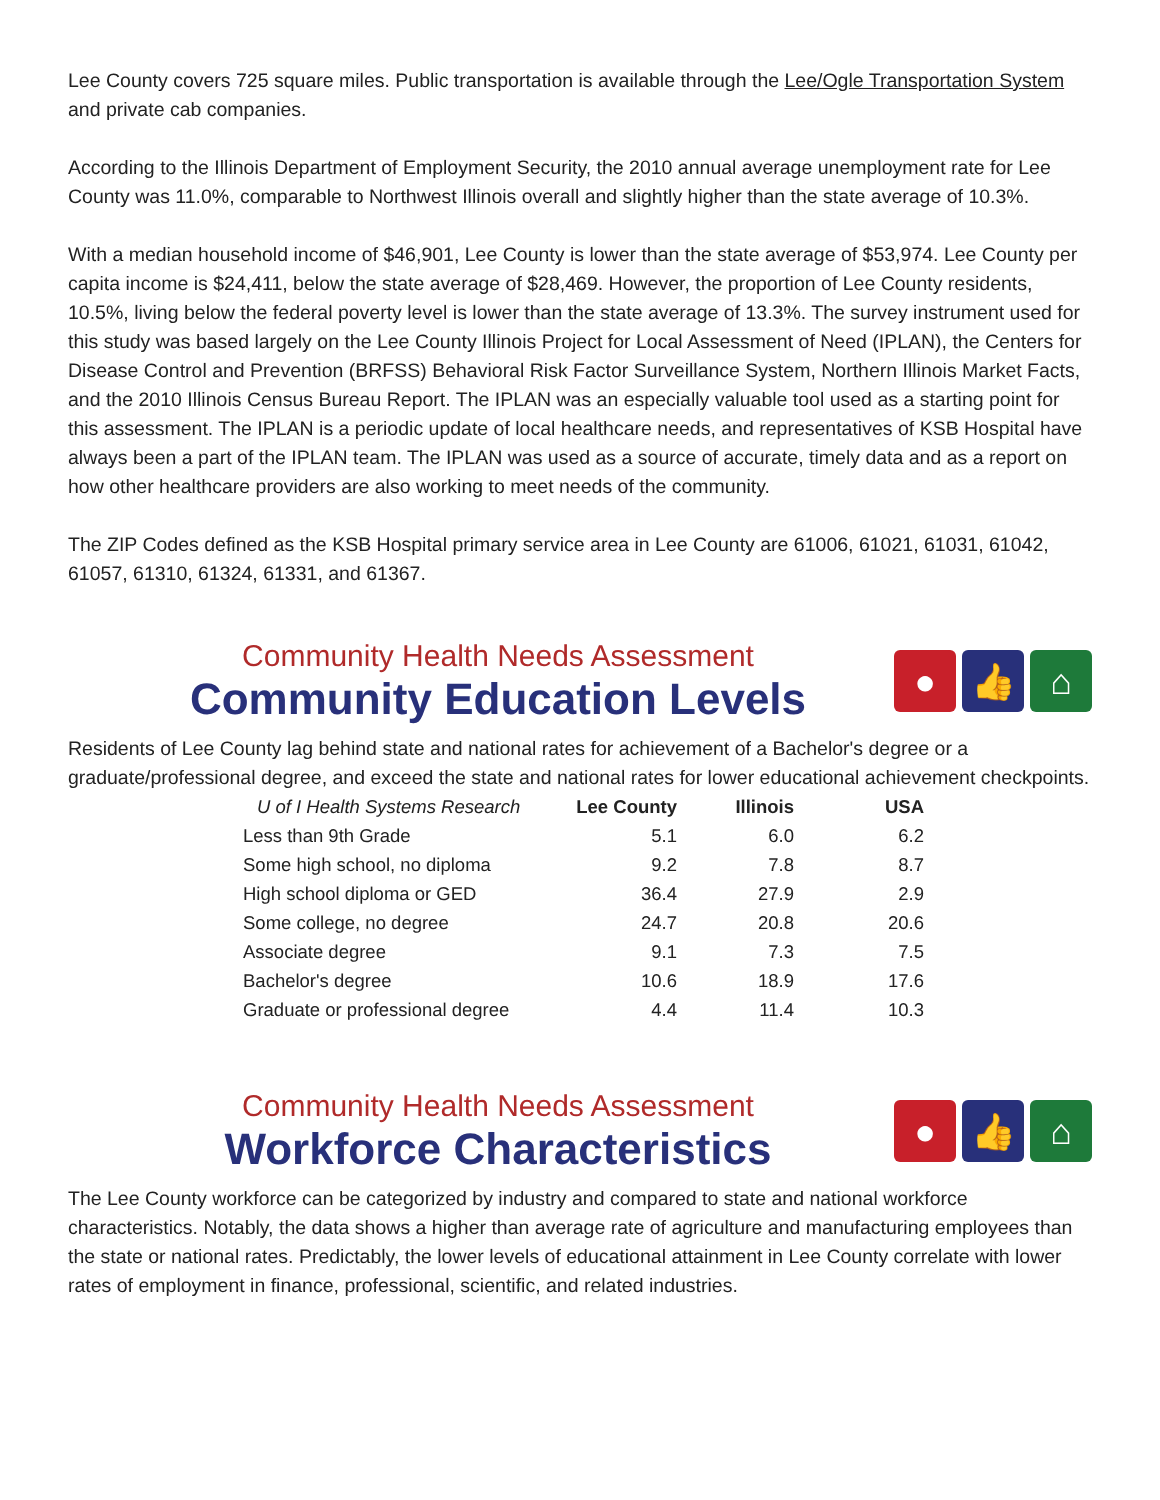Lee County covers 725 square miles. Public transportation is available through the Lee/Ogle Transportation System and private cab companies.
According to the Illinois Department of Employment Security, the 2010 annual average unemployment rate for Lee County was 11.0%, comparable to Northwest Illinois overall and slightly higher than the state average of 10.3%.
With a median household income of $46,901, Lee County is lower than the state average of $53,974. Lee County per capita income is $24,411, below the state average of $28,469. However, the proportion of Lee County residents, 10.5%, living below the federal poverty level is lower than the state average of 13.3%. The survey instrument used for this study was based largely on the Lee County Illinois Project for Local Assessment of Need (IPLAN), the Centers for Disease Control and Prevention (BRFSS) Behavioral Risk Factor Surveillance System, Northern Illinois Market Facts, and the 2010 Illinois Census Bureau Report. The IPLAN was an especially valuable tool used as a starting point for this assessment. The IPLAN is a periodic update of local healthcare needs, and representatives of KSB Hospital have always been a part of the IPLAN team. The IPLAN was used as a source of accurate, timely data and as a report on how other healthcare providers are also working to meet needs of the community.
The ZIP Codes defined as the KSB Hospital primary service area in Lee County are 61006, 61021, 61031, 61042, 61057, 61310, 61324, 61331, and 61367.
Community Health Needs Assessment
Community Education Levels
● 👍 ⌂
Residents of Lee County lag behind state and national rates for achievement of a Bachelor's degree or a graduate/professional degree, and exceed the state and national rates for lower educational achievement checkpoints.
| U of I Health Systems Research | Lee County | Illinois | USA |
| --- | --- | --- | --- |
| Less than 9th Grade | 5.1 | 6.0 | 6.2 |
| Some high school, no diploma | 9.2 | 7.8 | 8.7 |
| High school diploma or GED | 36.4 | 27.9 | 2.9 |
| Some college, no degree | 24.7 | 20.8 | 20.6 |
| Associate degree | 9.1 | 7.3 | 7.5 |
| Bachelor's degree | 10.6 | 18.9 | 17.6 |
| Graduate or professional degree | 4.4 | 11.4 | 10.3 |
Community Health Needs Assessment
Workforce Characteristics
● 👍 ⌂
The Lee County workforce can be categorized by industry and compared to state and national workforce characteristics. Notably, the data shows a higher than average rate of agriculture and manufacturing employees than the state or national rates. Predictably, the lower levels of educational attainment in Lee County correlate with lower rates of employment in finance, professional, scientific, and related industries.